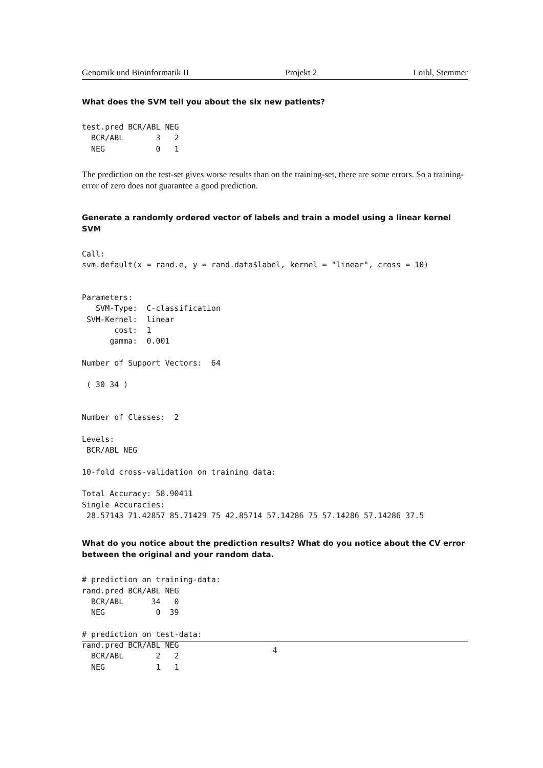Genomik und Bioinformatik II Projekt 2 Loibl, Stemmer
What does the SVM tell you about the six new patients?
test.pred BCR/ABL NEG
  BCR/ABL       3   2
  NEG           0   1
The prediction on the test-set gives worse results than on the training-set, there are some errors. So a training-error of zero does not guarantee a good prediction.
Generate a randomly ordered vector of labels and train a model using a linear kernel SVM
Call:
svm.default(x = rand.e, y = rand.data$label, kernel = "linear", cross = 10)


Parameters:
   SVM-Type:  C-classification
 SVM-Kernel:  linear
       cost:  1
      gamma:  0.001

Number of Support Vectors:  64

 ( 30 34 )


Number of Classes:  2

Levels:
 BCR/ABL NEG

10-fold cross-validation on training data:

Total Accuracy: 58.90411
Single Accuracies:
 28.57143 71.42857 85.71429 75 42.85714 57.14286 75 57.14286 57.14286 37.5
What do you notice about the prediction results? What do you notice about the CV error between the original and your random data.
# prediction on training-data:
rand.pred BCR/ABL NEG
  BCR/ABL      34   0
  NEG           0  39

# prediction on test-data:
rand.pred BCR/ABL NEG
  BCR/ABL       2   2
  NEG           1   1
4